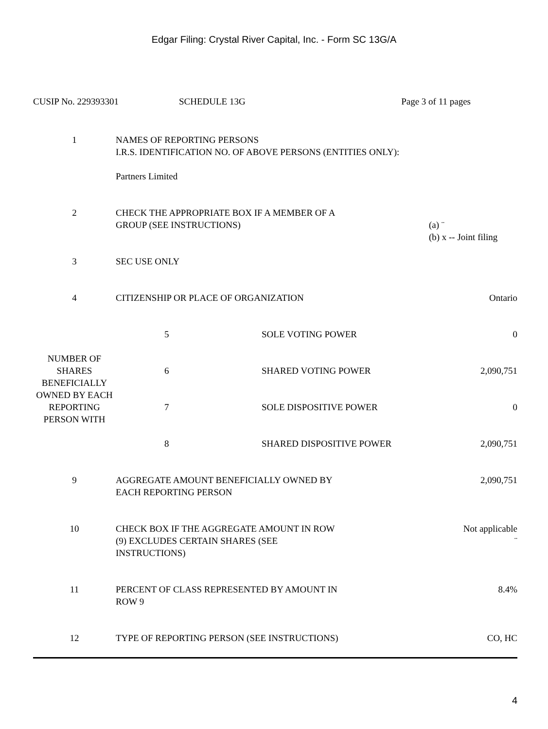Edgar Filing: Crystal River Capital, Inc. - Form SC 13G/A
CUSIP No. 229393301 SCHEDULE 13G Page 3 of 11 pages
| 1 | NAMES OF REPORTING PERSONS I.R.S. IDENTIFICATION NO. OF ABOVE PERSONS (ENTITIES ONLY): Partners Limited | | |
| 2 | CHECK THE APPROPRIATE BOX IF A MEMBER OF A GROUP (SEE INSTRUCTIONS) | | (a) ¨ (b) x -- Joint filing |
| 3 | SEC USE ONLY | | |
| 4 | CITIZENSHIP OR PLACE OF ORGANIZATION | | Ontario |
| NUMBER OF SHARES BENEFICIALLY OWNED BY EACH REPORTING PERSON WITH | 5 | SOLE VOTING POWER | 0 |
| | 6 | SHARED VOTING POWER | 2,090,751 |
| | 7 | SOLE DISPOSITIVE POWER | 0 |
| | 8 | SHARED DISPOSITIVE POWER | 2,090,751 |
| 9 | AGGREGATE AMOUNT BENEFICIALLY OWNED BY EACH REPORTING PERSON | | 2,090,751 |
| 10 | CHECK BOX IF THE AGGREGATE AMOUNT IN ROW (9) EXCLUDES CERTAIN SHARES (SEE INSTRUCTIONS) | | Not applicable ¨ |
| 11 | PERCENT OF CLASS REPRESENTED BY AMOUNT IN ROW 9 | | 8.4% |
| 12 | TYPE OF REPORTING PERSON (SEE INSTRUCTIONS) | | CO, HC |
4